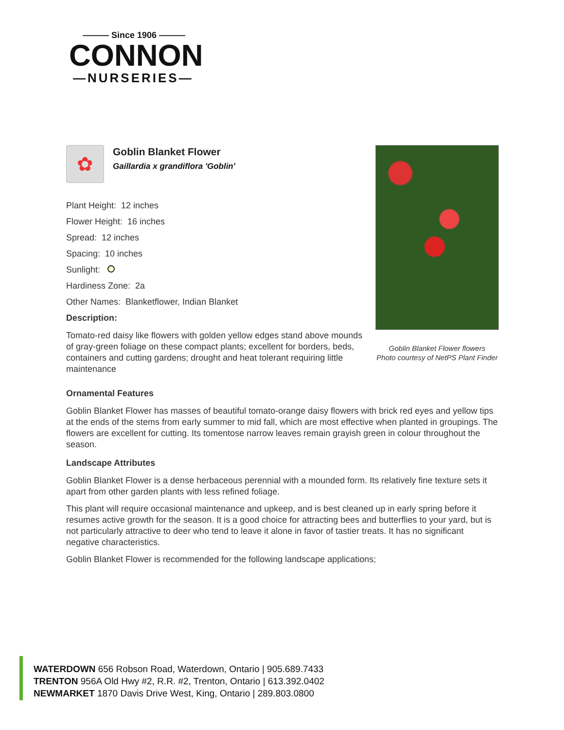——— Since 1906 ———
CONNON
—NURSERIES—
✿
Goblin Blanket Flower
Gaillardia x grandiflora 'Goblin'
Plant Height: 12 inches
Flower Height: 16 inches
Spread: 12 inches
Spacing: 10 inches
Sunlight:
Hardiness Zone: 2a
Other Names: Blanketflower, Indian Blanket
Description:
Tomato-red daisy like flowers with golden yellow edges stand above mounds of gray-green foliage on these compact plants; excellent for borders, beds, containers and cutting gardens; drought and heat tolerant requiring little maintenance
Goblin Blanket Flower flowers
Photo courtesy of NetPS Plant Finder
Ornamental Features
Goblin Blanket Flower has masses of beautiful tomato-orange daisy flowers with brick red eyes and yellow tips at the ends of the stems from early summer to mid fall, which are most effective when planted in groupings. The flowers are excellent for cutting. Its tomentose narrow leaves remain grayish green in colour throughout the season.
Landscape Attributes
Goblin Blanket Flower is a dense herbaceous perennial with a mounded form. Its relatively fine texture sets it apart from other garden plants with less refined foliage.
This plant will require occasional maintenance and upkeep, and is best cleaned up in early spring before it resumes active growth for the season. It is a good choice for attracting bees and butterflies to your yard, but is not particularly attractive to deer who tend to leave it alone in favor of tastier treats. It has no significant negative characteristics.
Goblin Blanket Flower is recommended for the following landscape applications;
WATERDOWN 656 Robson Road, Waterdown, Ontario | 905.689.7433
TRENTON 956A Old Hwy #2, R.R. #2, Trenton, Ontario | 613.392.0402
NEWMARKET 1870 Davis Drive West, King, Ontario | 289.803.0800